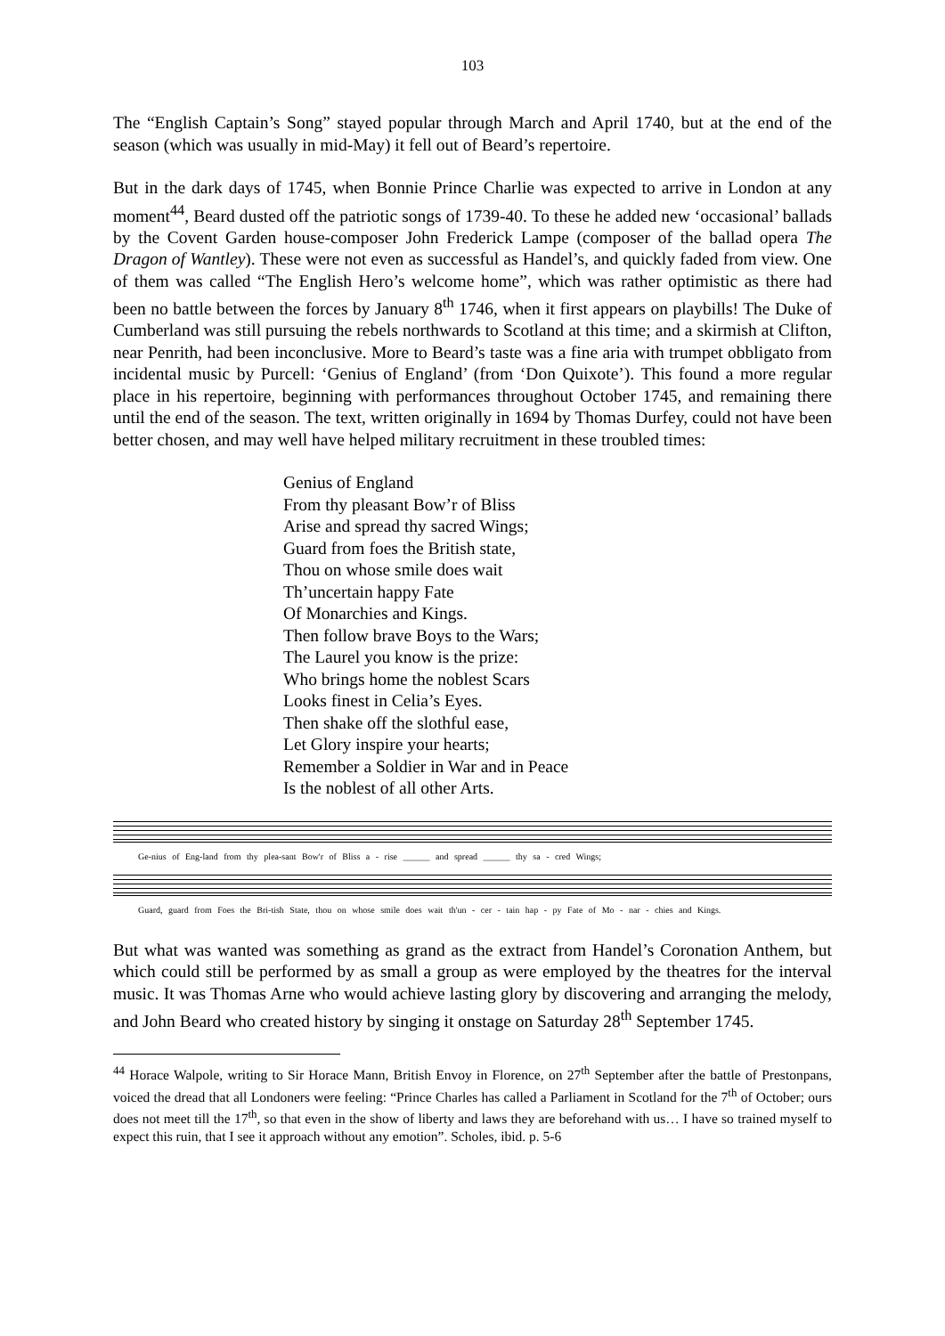103
The “English Captain’s Song” stayed popular through March and April 1740, but at the end of the season (which was usually in mid-May) it fell out of Beard’s repertoire.
But in the dark days of 1745, when Bonnie Prince Charlie was expected to arrive in London at any moment<sup>44</sup>, Beard dusted off the patriotic songs of 1739-40. To these he added new ‘occasional’ ballads by the Covent Garden house-composer John Frederick Lampe (composer of the ballad opera The Dragon of Wantley). These were not even as successful as Handel’s, and quickly faded from view. One of them was called “The English Hero’s welcome home”, which was rather optimistic as there had been no battle between the forces by January 8<sup>th</sup> 1746, when it first appears on playbills! The Duke of Cumberland was still pursuing the rebels northwards to Scotland at this time; and a skirmish at Clifton, near Penrith, had been inconclusive. More to Beard’s taste was a fine aria with trumpet obbligato from incidental music by Purcell: ‘Genius of England’ (from ‘Don Quixote’). This found a more regular place in his repertoire, beginning with performances throughout October 1745, and remaining there until the end of the season. The text, written originally in 1694 by Thomas Durfey, could not have been better chosen, and may well have helped military recruitment in these troubled times:
Genius of England
From thy pleasant Bow’r of Bliss
Arise and spread thy sacred Wings;
Guard from foes the British state,
Thou on whose smile does wait
Th’uncertain happy Fate
Of Monarchies and Kings.
Then follow brave Boys to the Wars;
The Laurel you know is the prize:
Who brings home the noblest Scars
Looks finest in Celia’s Eyes.
Then shake off the slothful ease,
Let Glory inspire your hearts;
Remember a Soldier in War and in Peace
Is the noblest of all other Arts.
Ge-nius of Eng-land from thy plea-sant Bow'r of Bliss a - rise ______ and spread ______ thy sa - cred Wings;
Guard, guard from Foes the Bri-tish State, thou on whose smile does wait th'un - cer - tain hap - py Fate of Mo - nar - chies and Kings.
But what was wanted was something as grand as the extract from Handel’s Coronation Anthem, but which could still be performed by as small a group as were employed by the theatres for the interval music. It was Thomas Arne who would achieve lasting glory by discovering and arranging the melody, and John Beard who created history by singing it onstage on Saturday 28<sup>th</sup> September 1745.
<sup>44</sup> Horace Walpole, writing to Sir Horace Mann, British Envoy in Florence, on 27<sup>th</sup> September after the battle of Prestonpans, voiced the dread that all Londoners were feeling: “Prince Charles has called a Parliament in Scotland for the 7<sup>th</sup> of October; ours does not meet till the 17<sup>th</sup>, so that even in the show of liberty and laws they are beforehand with us… I have so trained myself to expect this ruin, that I see it approach without any emotion”. Scholes, ibid. p. 5-6